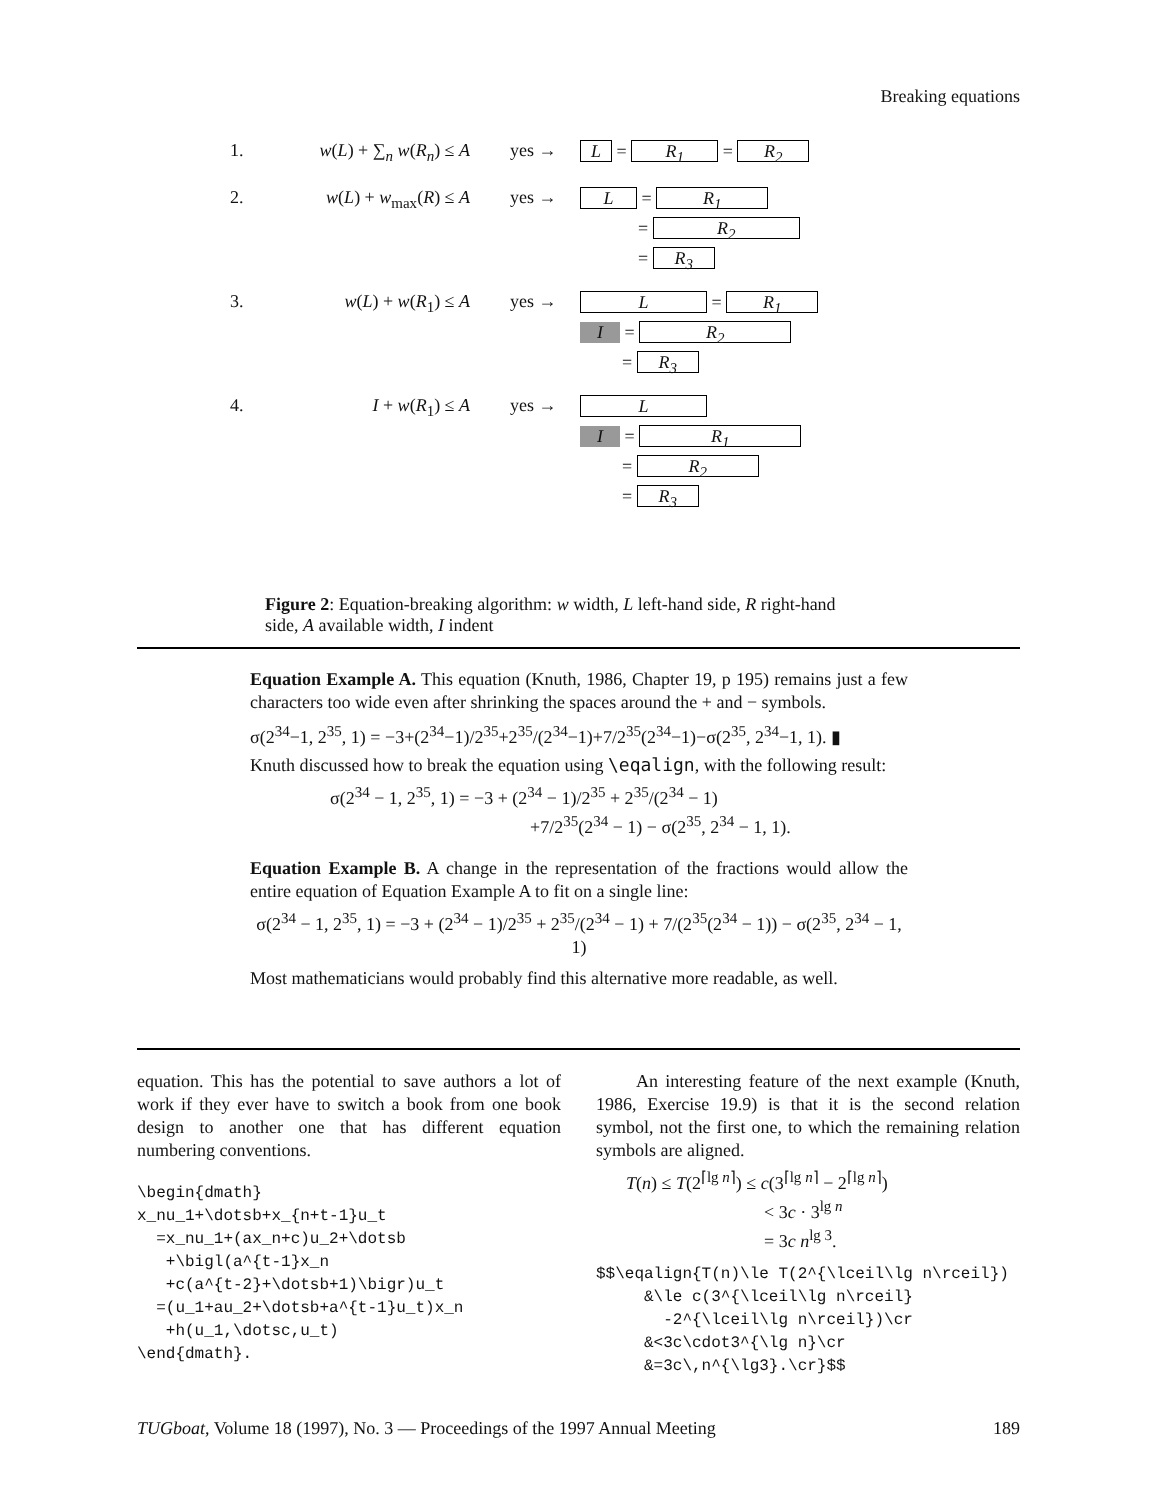Breaking equations
1. w(L) + ∑<sub>n</sub> w(R<sub>n</sub>) ≤ A yes → L = R<sub>1</sub> = R<sub>2</sub>
2. w(L) + w<sub>max</sub>(R) ≤ A yes →
L = R<sub>1</sub>
= R<sub>2</sub>
= R<sub>3</sub>
3. w(L) + w(R<sub>1</sub>) ≤ A yes →
L = R<sub>1</sub>
I = R<sub>2</sub>
= R<sub>3</sub>
4. I + w(R<sub>1</sub>) ≤ A yes →
L
I = R<sub>1</sub>
= R<sub>2</sub>
= R<sub>3</sub>
Figure 2: Equation-breaking algorithm: w width, L left-hand side, R right-hand side, A available width, I indent
Equation Example A. This equation (Knuth, 1986, Chapter 19, p 195) remains just a few characters too wide even after shrinking the spaces around the + and − symbols.
σ(2<sup>34</sup>−1, 2<sup>35</sup>, 1) = −3+(2<sup>34</sup>−1)/2<sup>35</sup>+2<sup>35</sup>/(2<sup>34</sup>−1)+7/2<sup>35</sup>(2<sup>34</sup>−1)−σ(2<sup>35</sup>, 2<sup>34</sup>−1, 1). ▮
Knuth discussed how to break the equation using \eqalign, with the following result:
σ(2<sup>34</sup> − 1, 2<sup>35</sup>, 1) = −3 + (2<sup>34</sup> − 1)/2<sup>35</sup> + 2<sup>35</sup>/(2<sup>34</sup> − 1)
+7/2<sup>35</sup>(2<sup>34</sup> − 1) − σ(2<sup>35</sup>, 2<sup>34</sup> − 1, 1).
Equation Example B. A change in the representation of the fractions would allow the entire equation of Equation Example A to fit on a single line:
σ(2<sup>34</sup> − 1, 2<sup>35</sup>, 1) = −3 + (2<sup>34</sup> − 1)/2<sup>35</sup> + 2<sup>35</sup>/(2<sup>34</sup> − 1) + 7/(2<sup>35</sup>(2<sup>34</sup> − 1)) − σ(2<sup>35</sup>, 2<sup>34</sup> − 1, 1)
Most mathematicians would probably find this alternative more readable, as well.
equation. This has the potential to save authors a lot of work if they ever have to switch a book from one book design to another one that has different equation numbering conventions.
\begin{dmath}
x_nu_1+\dotsb+x_{n+t-1}u_t
  =x_nu_1+(ax_n+c)u_2+\dotsb
   +\bigl(a^{t-1}x_n
   +c(a^{t-2}+\dotsb+1)\bigr)u_t
  =(u_1+au_2+\dotsb+a^{t-1}u_t)x_n
   +h(u_1,\dotsc,u_t)
\end{dmath}.
An interesting feature of the next example (Knuth, 1986, Exercise 19.9) is that it is the second relation symbol, not the first one, to which the remaining relation symbols are aligned.
T(n) ≤ T(2<sup>⌈lg n⌉</sup>) ≤ c(3<sup>⌈lg n⌉</sup> − 2<sup>⌈lg n⌉</sup>)
< 3c · 3<sup>lg n</sup>
= 3c n<sup>lg 3</sup>.
$$\eqalign{T(n)\le T(2^{\lceil\lg n\rceil})
     &\le c(3^{\lceil\lg n\rceil}
       -2^{\lceil\lg n\rceil})\cr
     &<3c\cdot3^{\lg n}\cr
     &=3c\,n^{\lg3}.\cr}$$
TUGboat, Volume 18 (1997), No. 3 — Proceedings of the 1997 Annual Meeting 189